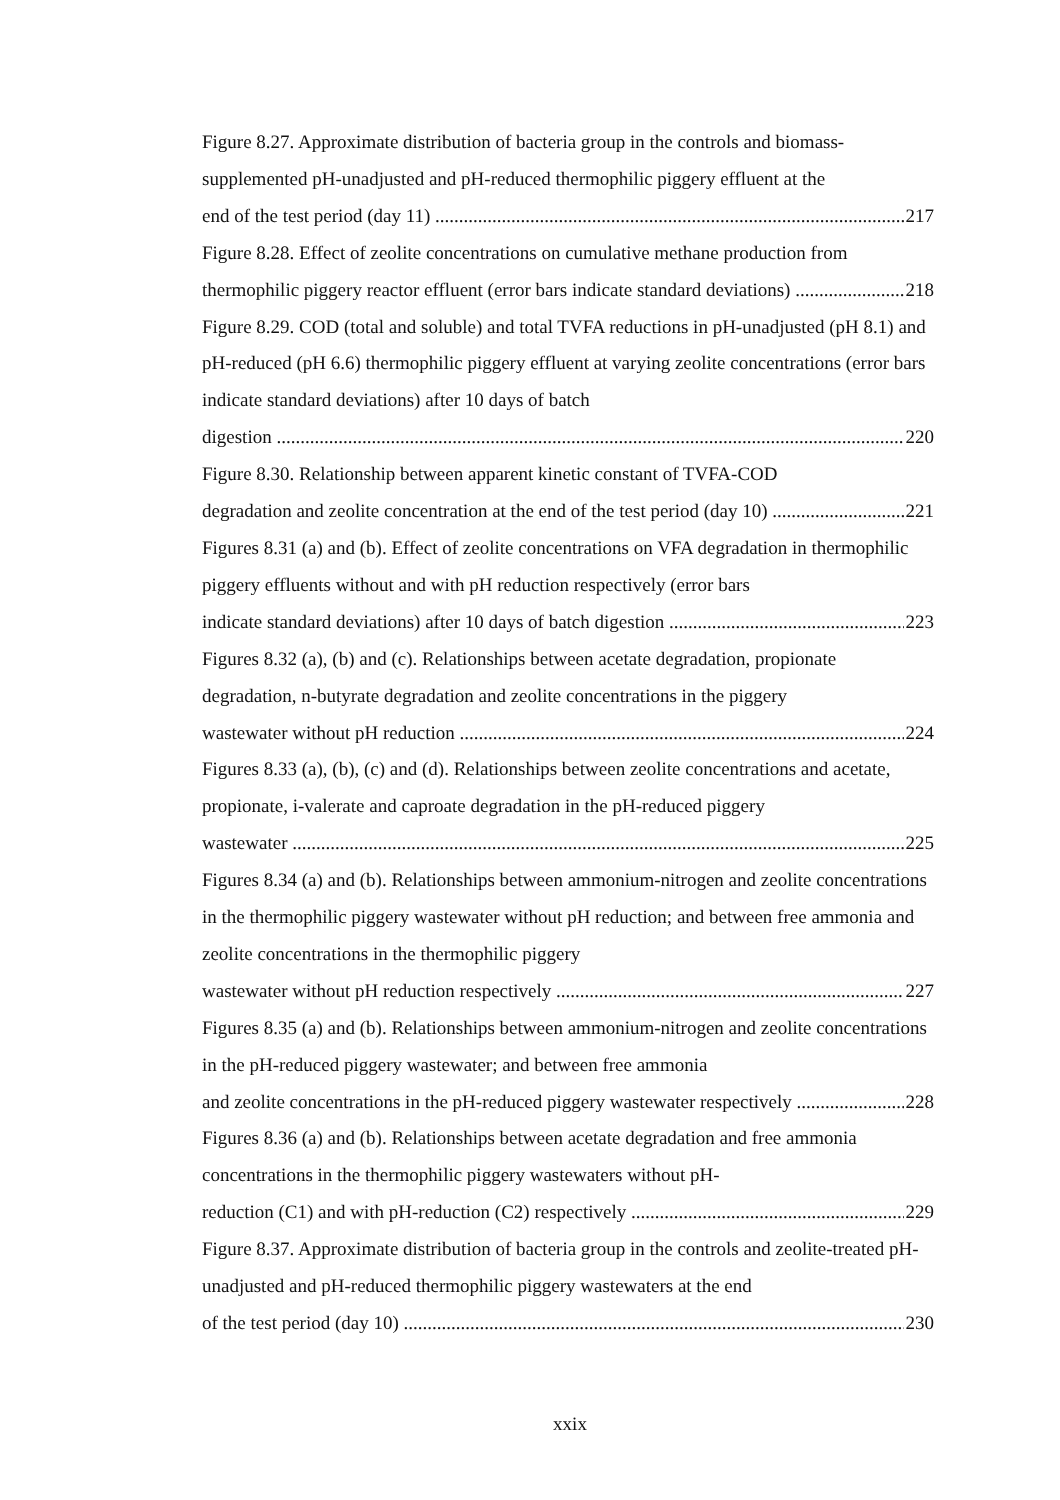Figure 8.27. Approximate distribution of bacteria group in the controls and biomass-supplemented pH-unadjusted and pH-reduced thermophilic piggery effluent at the
end of the test period (day 11) 217
Figure 8.28. Effect of zeolite concentrations on cumulative methane production from
thermophilic piggery reactor effluent (error bars indicate standard deviations) 218
Figure 8.29. COD (total and soluble) and total TVFA reductions in pH-unadjusted (pH 8.1) and pH-reduced (pH 6.6) thermophilic piggery effluent at varying zeolite concentrations (error bars indicate standard deviations) after 10 days of batch
digestion 220
Figure 8.30. Relationship between apparent kinetic constant of TVFA-COD
degradation and zeolite concentration at the end of the test period (day 10) 221
Figures 8.31 (a) and (b). Effect of zeolite concentrations on VFA degradation in thermophilic piggery effluents without and with pH reduction respectively (error bars
indicate standard deviations) after 10 days of batch digestion 223
Figures 8.32 (a), (b) and (c). Relationships between acetate degradation, propionate degradation, n-butyrate degradation and zeolite concentrations in the piggery
wastewater without pH reduction 224
Figures 8.33 (a), (b), (c) and (d). Relationships between zeolite concentrations and acetate, propionate, i-valerate and caproate degradation in the pH-reduced piggery
wastewater 225
Figures 8.34 (a) and (b). Relationships between ammonium-nitrogen and zeolite concentrations in the thermophilic piggery wastewater without pH reduction; and between free ammonia and zeolite concentrations in the thermophilic piggery
wastewater without pH reduction respectively 227
Figures 8.35 (a) and (b). Relationships between ammonium-nitrogen and zeolite concentrations in the pH-reduced piggery wastewater; and between free ammonia
and zeolite concentrations in the pH-reduced piggery wastewater respectively 228
Figures 8.36 (a) and (b). Relationships between acetate degradation and free ammonia concentrations in the thermophilic piggery wastewaters without pH-
reduction (C1) and with pH-reduction (C2) respectively 229
Figure 8.37. Approximate distribution of bacteria group in the controls and zeolite-treated pH-unadjusted and pH-reduced thermophilic piggery wastewaters at the end
of the test period (day 10) 230
xxix